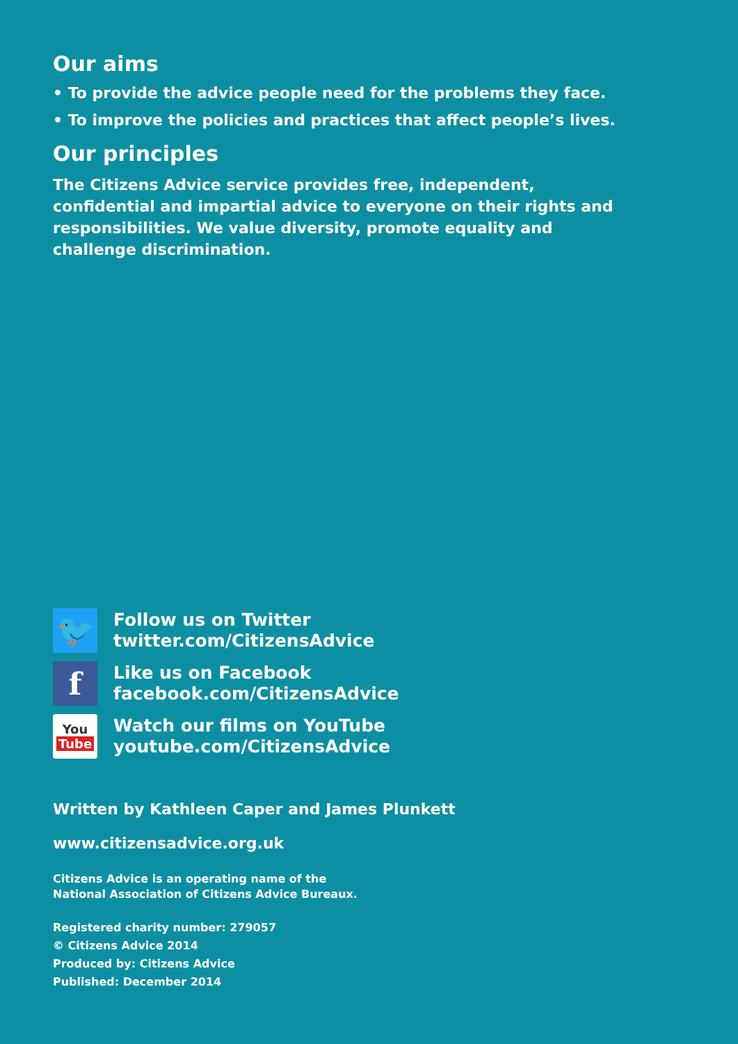Our aims
• To provide the advice people need for the problems they face.
• To improve the policies and practices that affect people’s lives.
Our principles
The Citizens Advice service provides free, independent, confidential and impartial advice to everyone on their rights and responsibilities. We value diversity, promote equality and challenge discrimination.
🐦
Follow us on Twitter
twitter.com/CitizensAdvice
f
Like us on Facebook
facebook.com/CitizensAdvice
You
Tube
Watch our films on YouTube
youtube.com/CitizensAdvice
Written by Kathleen Caper and James Plunkett
www.citizensadvice.org.uk
Citizens Advice is an operating name of the
National Association of Citizens Advice Bureaux.
Registered charity number: 279057
© Citizens Advice 2014
Produced by: Citizens Advice
Published: December 2014